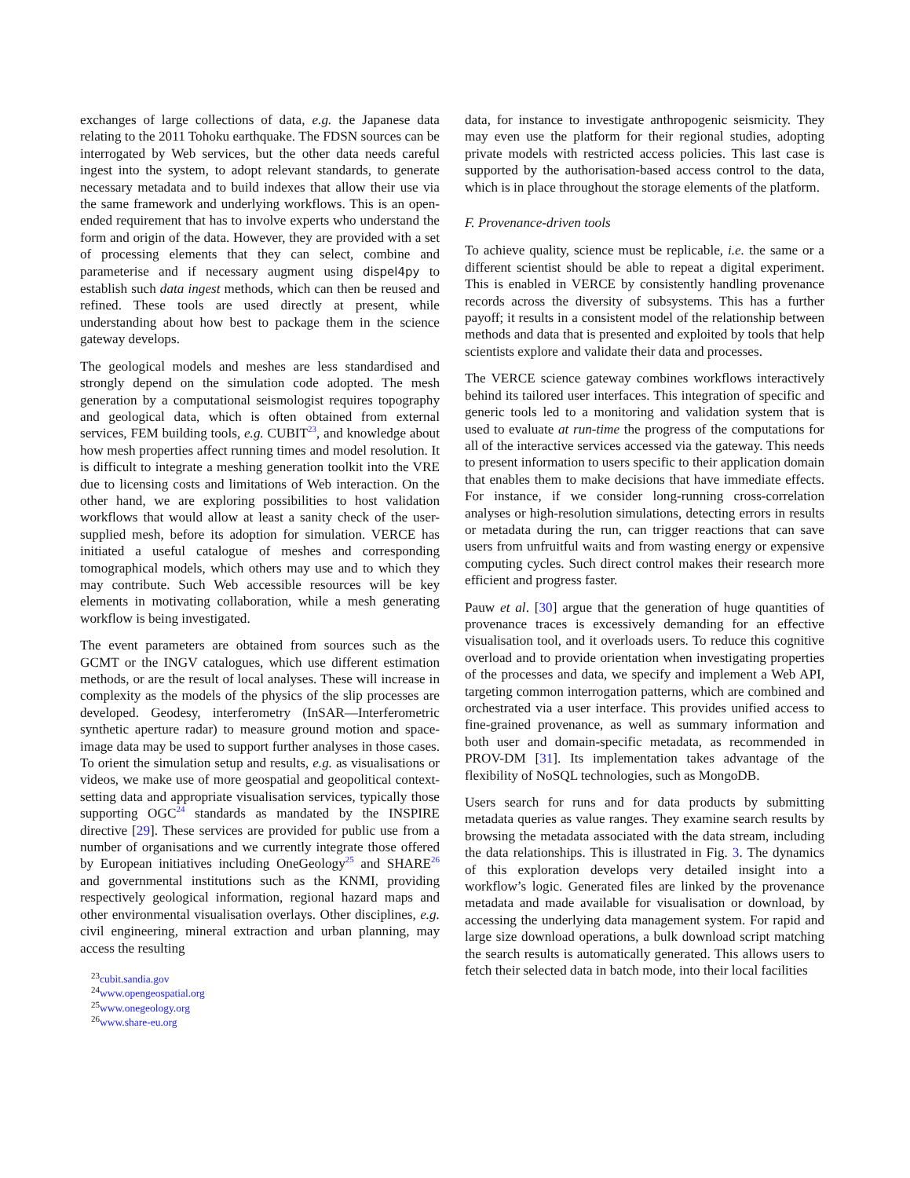exchanges of large collections of data, e.g. the Japanese data relating to the 2011 Tohoku earthquake. The FDSN sources can be interrogated by Web services, but the other data needs careful ingest into the system, to adopt relevant standards, to generate necessary metadata and to build indexes that allow their use via the same framework and underlying workflows. This is an open-ended requirement that has to involve experts who understand the form and origin of the data. However, they are provided with a set of processing elements that they can select, combine and parameterise and if necessary augment using dispel4py to establish such data ingest methods, which can then be reused and refined. These tools are used directly at present, while understanding about how best to package them in the science gateway develops.
The geological models and meshes are less standardised and strongly depend on the simulation code adopted. The mesh generation by a computational seismologist requires topography and geological data, which is often obtained from external services, FEM building tools, e.g. CUBIT<sup>23</sup>, and knowledge about how mesh properties affect running times and model resolution. It is difficult to integrate a meshing generation toolkit into the VRE due to licensing costs and limitations of Web interaction. On the other hand, we are exploring possibilities to host validation workflows that would allow at least a sanity check of the user-supplied mesh, before its adoption for simulation. VERCE has initiated a useful catalogue of meshes and corresponding tomographical models, which others may use and to which they may contribute. Such Web accessible resources will be key elements in motivating collaboration, while a mesh generating workflow is being investigated.
The event parameters are obtained from sources such as the GCMT or the INGV catalogues, which use different estimation methods, or are the result of local analyses. These will increase in complexity as the models of the physics of the slip processes are developed. Geodesy, interferometry (InSAR—Interferometric synthetic aperture radar) to measure ground motion and space-image data may be used to support further analyses in those cases. To orient the simulation setup and results, e.g. as visualisations or videos, we make use of more geospatial and geopolitical context-setting data and appropriate visualisation services, typically those supporting OGC<sup>24</sup> standards as mandated by the INSPIRE directive [29]. These services are provided for public use from a number of organisations and we currently integrate those offered by European initiatives including OneGeology<sup>25</sup> and SHARE<sup>26</sup> and governmental institutions such as the KNMI, providing respectively geological information, regional hazard maps and other environmental visualisation overlays. Other disciplines, e.g. civil engineering, mineral extraction and urban planning, may access the resulting
<sup>23</sup> cubit.sandia.gov
<sup>24</sup> www.opengeospatial.org
<sup>25</sup> www.onegeology.org
<sup>26</sup> www.share-eu.org
data, for instance to investigate anthropogenic seismicity. They may even use the platform for their regional studies, adopting private models with restricted access policies. This last case is supported by the authorisation-based access control to the data, which is in place throughout the storage elements of the platform.
F. Provenance-driven tools
To achieve quality, science must be replicable, i.e. the same or a different scientist should be able to repeat a digital experiment. This is enabled in VERCE by consistently handling provenance records across the diversity of subsystems. This has a further payoff; it results in a consistent model of the relationship between methods and data that is presented and exploited by tools that help scientists explore and validate their data and processes.
The VERCE science gateway combines workflows interactively behind its tailored user interfaces. This integration of specific and generic tools led to a monitoring and validation system that is used to evaluate at run-time the progress of the computations for all of the interactive services accessed via the gateway. This needs to present information to users specific to their application domain that enables them to make decisions that have immediate effects. For instance, if we consider long-running cross-correlation analyses or high-resolution simulations, detecting errors in results or metadata during the run, can trigger reactions that can save users from unfruitful waits and from wasting energy or expensive computing cycles. Such direct control makes their research more efficient and progress faster.
Pauw et al. [30] argue that the generation of huge quantities of provenance traces is excessively demanding for an effective visualisation tool, and it overloads users. To reduce this cognitive overload and to provide orientation when investigating properties of the processes and data, we specify and implement a Web API, targeting common interrogation patterns, which are combined and orchestrated via a user interface. This provides unified access to fine-grained provenance, as well as summary information and both user and domain-specific metadata, as recommended in PROV-DM [31]. Its implementation takes advantage of the flexibility of NoSQL technologies, such as MongoDB.
Users search for runs and for data products by submitting metadata queries as value ranges. They examine search results by browsing the metadata associated with the data stream, including the data relationships. This is illustrated in Fig. 3. The dynamics of this exploration develops very detailed insight into a workflow’s logic. Generated files are linked by the provenance metadata and made available for visualisation or download, by accessing the underlying data management system. For rapid and large size download operations, a bulk download script matching the search results is automatically generated. This allows users to fetch their selected data in batch mode, into their local facilities